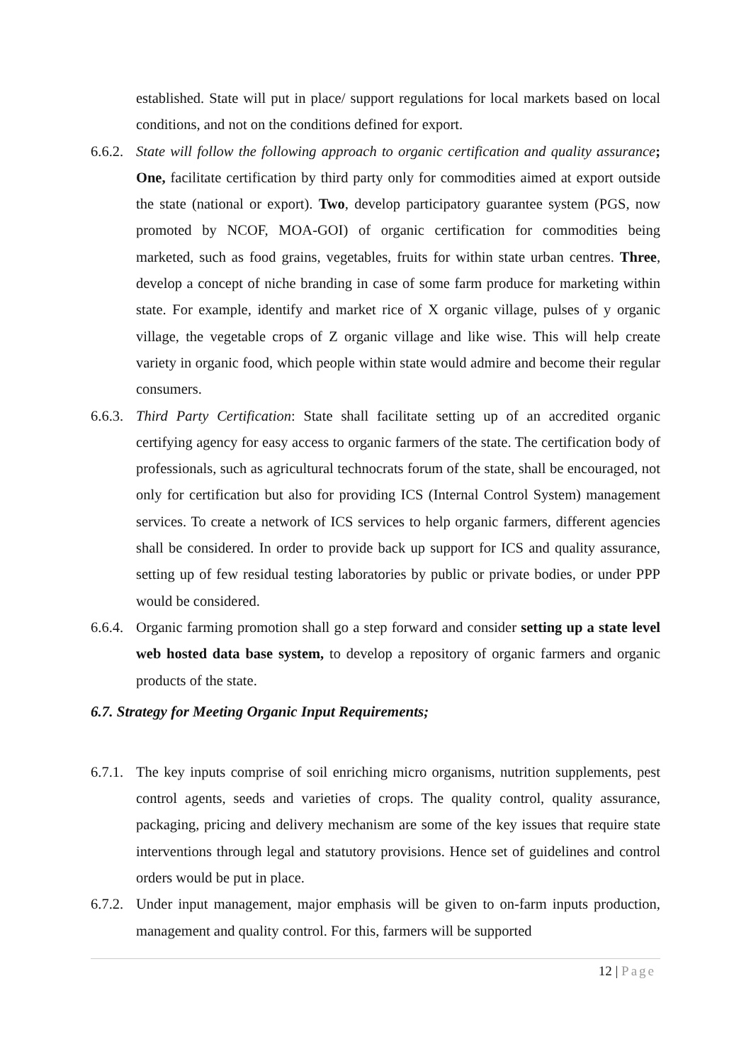established. State will put in place/ support regulations for local markets based on local conditions, and not on the conditions defined for export.
6.6.2.
State will follow the following approach to organic certification and quality assurance; One, facilitate certification by third party only for commodities aimed at export outside the state (national or export). Two, develop participatory guarantee system (PGS, now promoted by NCOF, MOA-GOI) of organic certification for commodities being marketed, such as food grains, vegetables, fruits for within state urban centres. Three, develop a concept of niche branding in case of some farm produce for marketing within state. For example, identify and market rice of X organic village, pulses of y organic village, the vegetable crops of Z organic village and like wise. This will help create variety in organic food, which people within state would admire and become their regular consumers.
6.6.3.
Third Party Certification: State shall facilitate setting up of an accredited organic certifying agency for easy access to organic farmers of the state. The certification body of professionals, such as agricultural technocrats forum of the state, shall be encouraged, not only for certification but also for providing ICS (Internal Control System) management services. To create a network of ICS services to help organic farmers, different agencies shall be considered. In order to provide back up support for ICS and quality assurance, setting up of few residual testing laboratories by public or private bodies, or under PPP would be considered.
6.6.4.
Organic farming promotion shall go a step forward and consider setting up a state level web hosted data base system, to develop a repository of organic farmers and organic products of the state.
6.7. Strategy for Meeting Organic Input Requirements;
6.7.1.
The key inputs comprise of soil enriching micro organisms, nutrition supplements, pest control agents, seeds and varieties of crops. The quality control, quality assurance, packaging, pricing and delivery mechanism are some of the key issues that require state interventions through legal and statutory provisions. Hence set of guidelines and control orders would be put in place.
6.7.2.
Under input management, major emphasis will be given to on-farm inputs production, management and quality control. For this, farmers will be supported
12 | Page